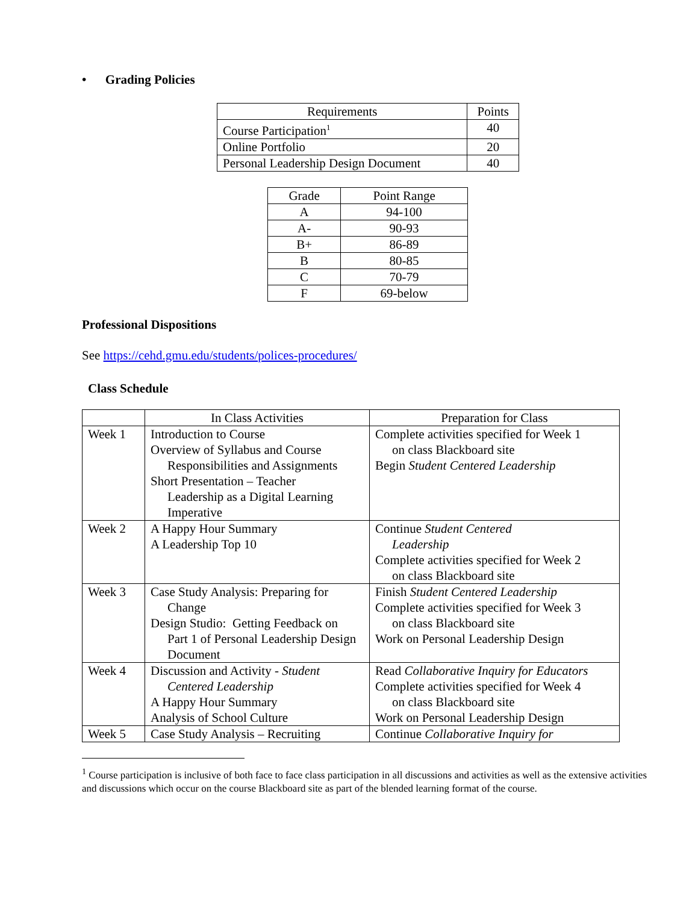• Grading Policies
| Requirements | Points |
| --- | --- |
| Course Participation<sup>1</sup> | 40 |
| Online Portfolio | 20 |
| Personal Leadership Design Document | 40 |
| Grade | Point Range |
| --- | --- |
| A | 94-100 |
| A- | 90-93 |
| B+ | 86-89 |
| B | 80-85 |
| C | 70-79 |
| F | 69-below |
Professional Dispositions
See https://cehd.gmu.edu/students/polices-procedures/
Class Schedule
| | In Class Activities | Preparation for Class |
| --- | --- | --- |
| Week 1 | Introduction to Course Overview of Syllabus and Course Responsibilities and Assignments Short Presentation – Teacher Leadership as a Digital Learning Imperative | Complete activities specified for Week 1 on class Blackboard site Begin Student Centered Leadership |
| Week 2 | A Happy Hour Summary A Leadership Top 10 | Continue Student Centered Leadership Complete activities specified for Week 2 on class Blackboard site |
| Week 3 | Case Study Analysis: Preparing for Change Design Studio: Getting Feedback on Part 1 of Personal Leadership Design Document | Finish Student Centered Leadership Complete activities specified for Week 3 on class Blackboard site Work on Personal Leadership Design |
| Week 4 | Discussion and Activity - Student Centered Leadership A Happy Hour Summary Analysis of School Culture | Read Collaborative Inquiry for Educators Complete activities specified for Week 4 on class Blackboard site Work on Personal Leadership Design |
| Week 5 | Case Study Analysis – Recruiting | Continue Collaborative Inquiry for |
<sup>1</sup> Course participation is inclusive of both face to face class participation in all discussions and activities as well as the extensive activities and discussions which occur on the course Blackboard site as part of the blended learning format of the course.